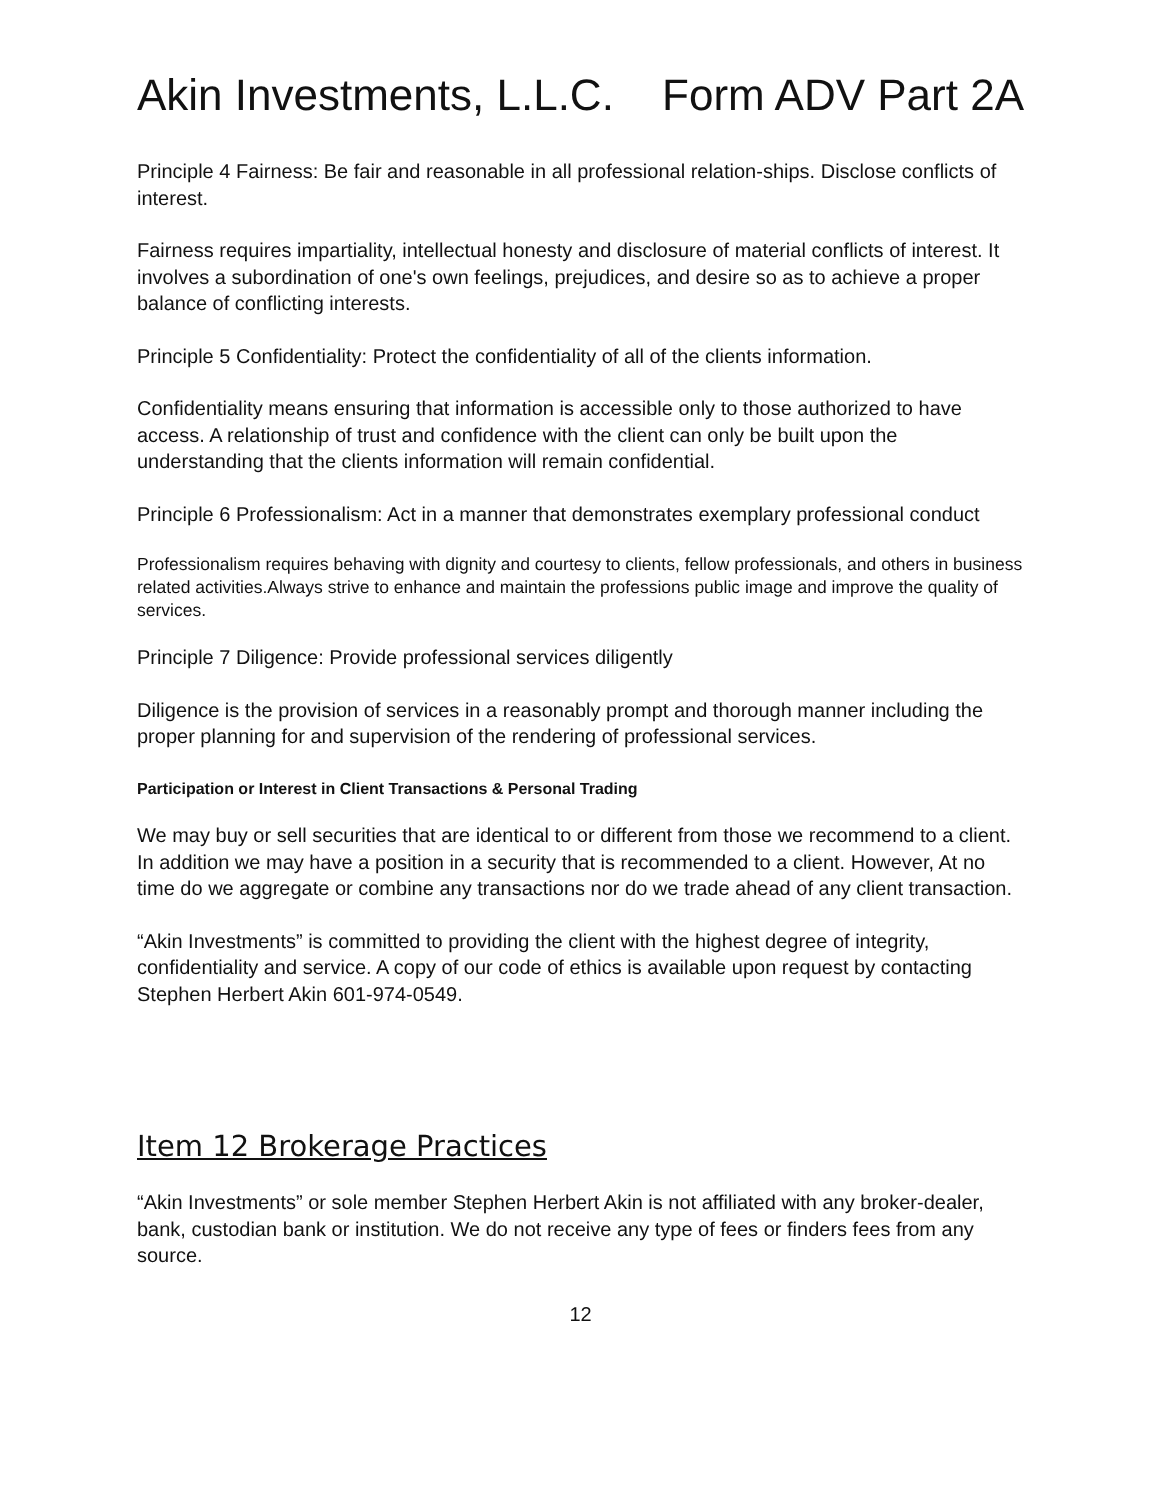Akin Investments, L.L.C. Form ADV Part 2A
Principle 4 Fairness: Be fair and reasonable in all professional relation-ships. Disclose conflicts of interest.
Fairness requires impartiality, intellectual honesty and disclosure of material conflicts of interest. It involves a subordination of one's own feelings, prejudices, and desire so as to achieve a proper balance of conflicting interests.
Principle 5 Confidentiality: Protect the confidentiality of all of the clients information.
Confidentiality means ensuring that information is accessible only to those authorized to have access. A relationship of trust and confidence with the client can only be built upon the understanding that the clients information will remain confidential.
Principle 6 Professionalism: Act in a manner that demonstrates exemplary professional conduct
Professionalism requires behaving with dignity and courtesy to clients, fellow professionals, and others in business related activities.Always strive to enhance and maintain the professions public image and improve the quality of services.
Principle 7 Diligence: Provide professional services diligently
Diligence is the provision of services in a reasonably prompt and thorough manner including the proper planning for and supervision of the rendering of professional services.
Participation or Interest in Client Transactions & Personal Trading
We may buy or sell securities that are identical to or different from those we recommend to a client. In addition we may have a position in a security that is recommended to a client. However, At no time do we aggregate or combine any transactions nor do we trade ahead of any client transaction.
“Akin Investments” is committed to providing the client with the highest degree of integrity, confidentiality and service. A copy of our code of ethics is available upon request by contacting Stephen Herbert Akin 601-974-0549.
Item 12 Brokerage Practices
“Akin Investments” or sole member Stephen Herbert Akin is not affiliated with any broker-dealer, bank, custodian bank or institution. We do not receive any type of fees or finders fees from any source.
12